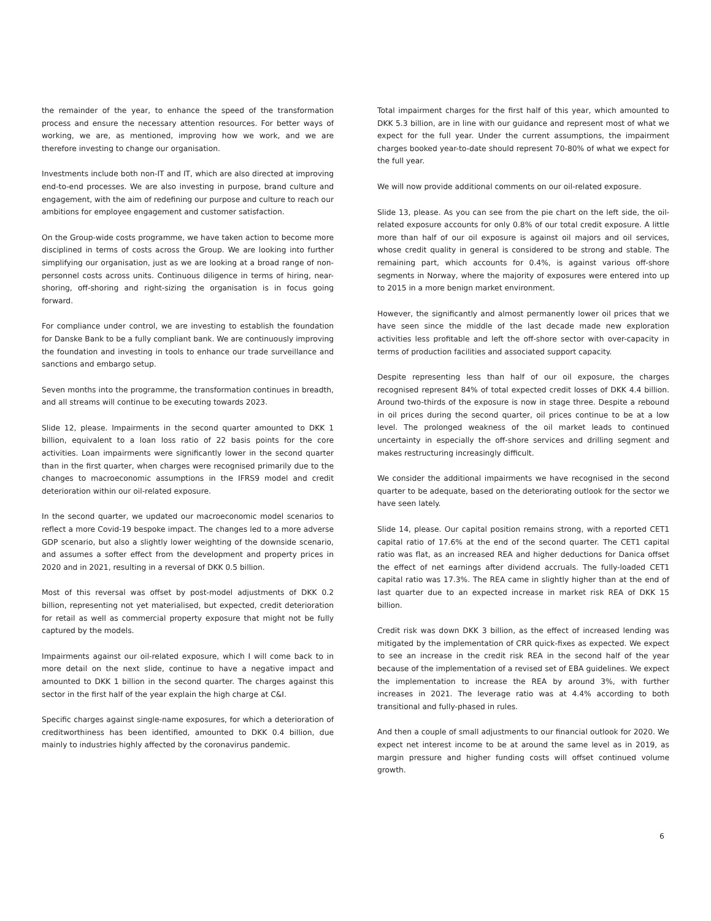the remainder of the year, to enhance the speed of the transformation process and ensure the necessary attention resources. For better ways of working, we are, as mentioned, improving how we work, and we are therefore investing to change our organisation.
Investments include both non-IT and IT, which are also directed at improving end-to-end processes. We are also investing in purpose, brand culture and engagement, with the aim of redefining our purpose and culture to reach our ambitions for employee engagement and customer satisfaction.
On the Group-wide costs programme, we have taken action to become more disciplined in terms of costs across the Group. We are looking into further simplifying our organisation, just as we are looking at a broad range of non-personnel costs across units. Continuous diligence in terms of hiring, near-shoring, off-shoring and right-sizing the organisation is in focus going forward.
For compliance under control, we are investing to establish the foundation for Danske Bank to be a fully compliant bank. We are continuously improving the foundation and investing in tools to enhance our trade surveillance and sanctions and embargo setup.
Seven months into the programme, the transformation continues in breadth, and all streams will continue to be executing towards 2023.
Slide 12, please. Impairments in the second quarter amounted to DKK 1 billion, equivalent to a loan loss ratio of 22 basis points for the core activities. Loan impairments were significantly lower in the second quarter than in the first quarter, when charges were recognised primarily due to the changes to macroeconomic assumptions in the IFRS9 model and credit deterioration within our oil-related exposure.
In the second quarter, we updated our macroeconomic model scenarios to reflect a more Covid-19 bespoke impact. The changes led to a more adverse GDP scenario, but also a slightly lower weighting of the downside scenario, and assumes a softer effect from the development and property prices in 2020 and in 2021, resulting in a reversal of DKK 0.5 billion.
Most of this reversal was offset by post-model adjustments of DKK 0.2 billion, representing not yet materialised, but expected, credit deterioration for retail as well as commercial property exposure that might not be fully captured by the models.
Impairments against our oil-related exposure, which I will come back to in more detail on the next slide, continue to have a negative impact and amounted to DKK 1 billion in the second quarter. The charges against this sector in the first half of the year explain the high charge at C&I.
Specific charges against single-name exposures, for which a deterioration of creditworthiness has been identified, amounted to DKK 0.4 billion, due mainly to industries highly affected by the coronavirus pandemic.
Total impairment charges for the first half of this year, which amounted to DKK 5.3 billion, are in line with our guidance and represent most of what we expect for the full year. Under the current assumptions, the impairment charges booked year-to-date should represent 70-80% of what we expect for the full year.
We will now provide additional comments on our oil-related exposure.
Slide 13, please. As you can see from the pie chart on the left side, the oil-related exposure accounts for only 0.8% of our total credit exposure. A little more than half of our oil exposure is against oil majors and oil services, whose credit quality in general is considered to be strong and stable. The remaining part, which accounts for 0.4%, is against various off-shore segments in Norway, where the majority of exposures were entered into up to 2015 in a more benign market environment.
However, the significantly and almost permanently lower oil prices that we have seen since the middle of the last decade made new exploration activities less profitable and left the off-shore sector with over-capacity in terms of production facilities and associated support capacity.
Despite representing less than half of our oil exposure, the charges recognised represent 84% of total expected credit losses of DKK 4.4 billion. Around two-thirds of the exposure is now in stage three. Despite a rebound in oil prices during the second quarter, oil prices continue to be at a low level. The prolonged weakness of the oil market leads to continued uncertainty in especially the off-shore services and drilling segment and makes restructuring increasingly difficult.
We consider the additional impairments we have recognised in the second quarter to be adequate, based on the deteriorating outlook for the sector we have seen lately.
Slide 14, please. Our capital position remains strong, with a reported CET1 capital ratio of 17.6% at the end of the second quarter. The CET1 capital ratio was flat, as an increased REA and higher deductions for Danica offset the effect of net earnings after dividend accruals. The fully-loaded CET1 capital ratio was 17.3%. The REA came in slightly higher than at the end of last quarter due to an expected increase in market risk REA of DKK 15 billion.
Credit risk was down DKK 3 billion, as the effect of increased lending was mitigated by the implementation of CRR quick-fixes as expected. We expect to see an increase in the credit risk REA in the second half of the year because of the implementation of a revised set of EBA guidelines. We expect the implementation to increase the REA by around 3%, with further increases in 2021. The leverage ratio was at 4.4% according to both transitional and fully-phased in rules.
And then a couple of small adjustments to our financial outlook for 2020. We expect net interest income to be at around the same level as in 2019, as margin pressure and higher funding costs will offset continued volume growth.
6